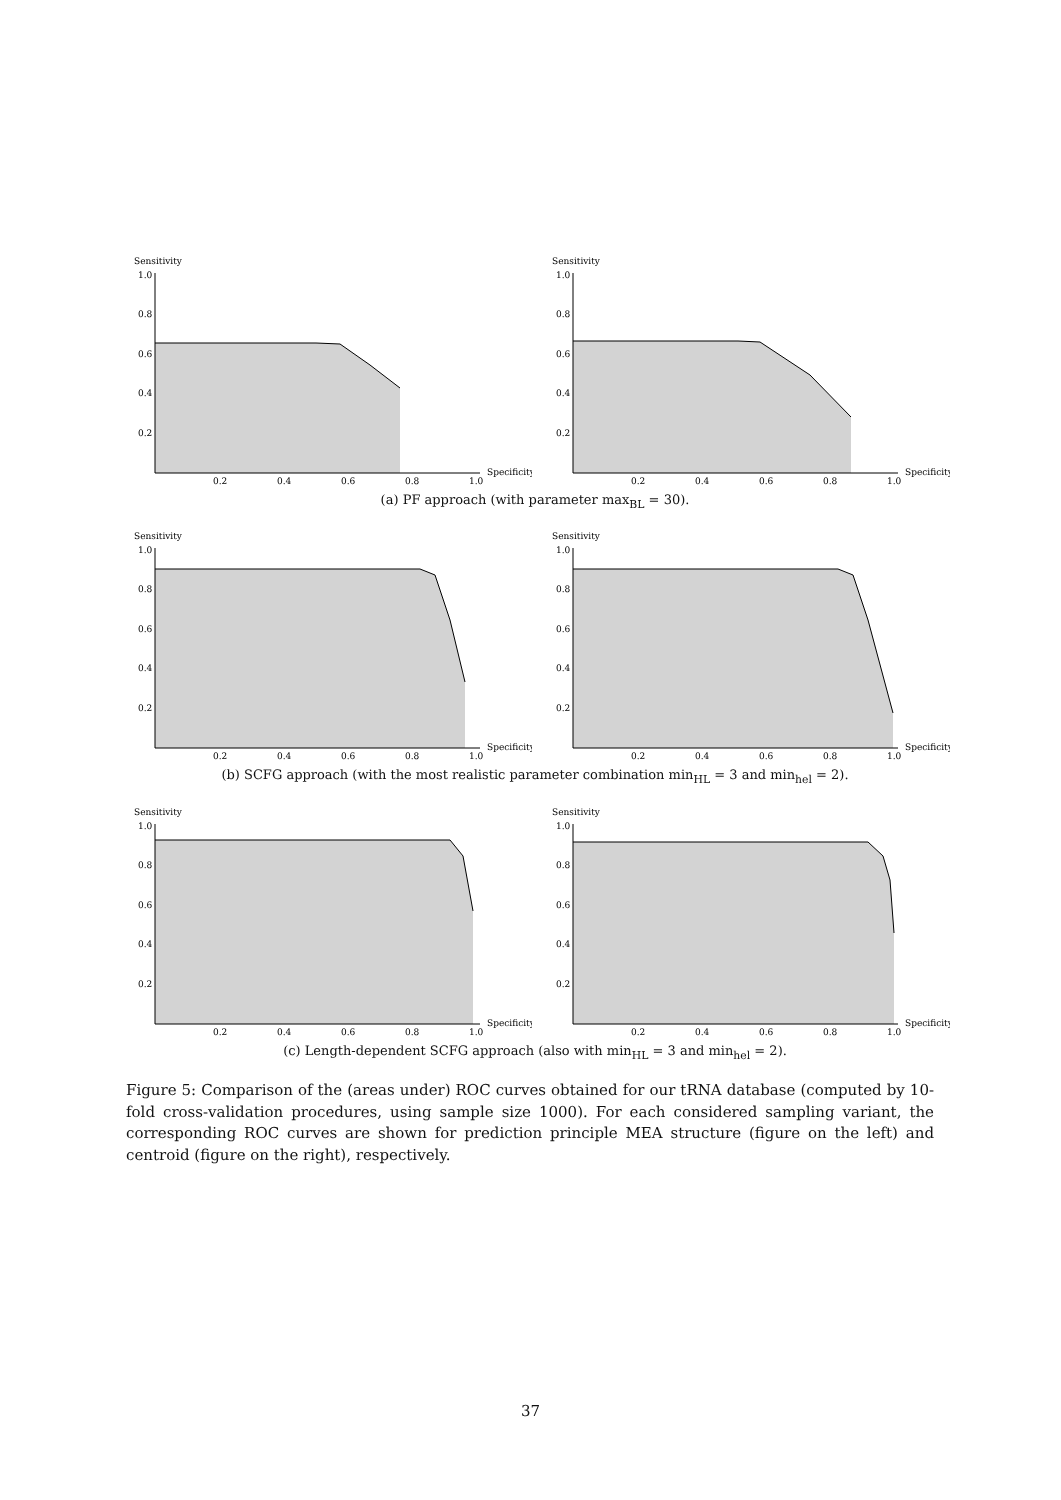Sensitivity
1.0
0.8
0.6
0.4
0.2
0.2
0.4
0.6
0.8
1.0
Specificity
Sensitivity
1.0
0.8
0.6
0.4
0.2
0.2
0.4
0.6
0.8
1.0
Specificity
(a) PF approach (with parameter max<sub>BL</sub> = 30).
Sensitivity
1.0
0.8
0.6
0.4
0.2
0.2
0.4
0.6
0.8
1.0
Specificity
Sensitivity
1.0
0.8
0.6
0.4
0.2
0.2
0.4
0.6
0.8
1.0
Specificity
(b) SCFG approach (with the most realistic parameter combination min<sub>HL</sub> = 3 and min<sub>hel</sub> = 2).
Sensitivity
1.0
0.8
0.6
0.4
0.2
0.2
0.4
0.6
0.8
1.0
Specificity
Sensitivity
1.0
0.8
0.6
0.4
0.2
0.2
0.4
0.6
0.8
1.0
Specificity
(c) Length-dependent SCFG approach (also with min<sub>HL</sub> = 3 and min<sub>hel</sub> = 2).
Figure 5: Comparison of the (areas under) ROC curves obtained for our tRNA database (computed by 10-fold cross-validation procedures, using sample size 1000). For each considered sampling variant, the corresponding ROC curves are shown for prediction principle MEA structure (figure on the left) and centroid (figure on the right), respectively.
37